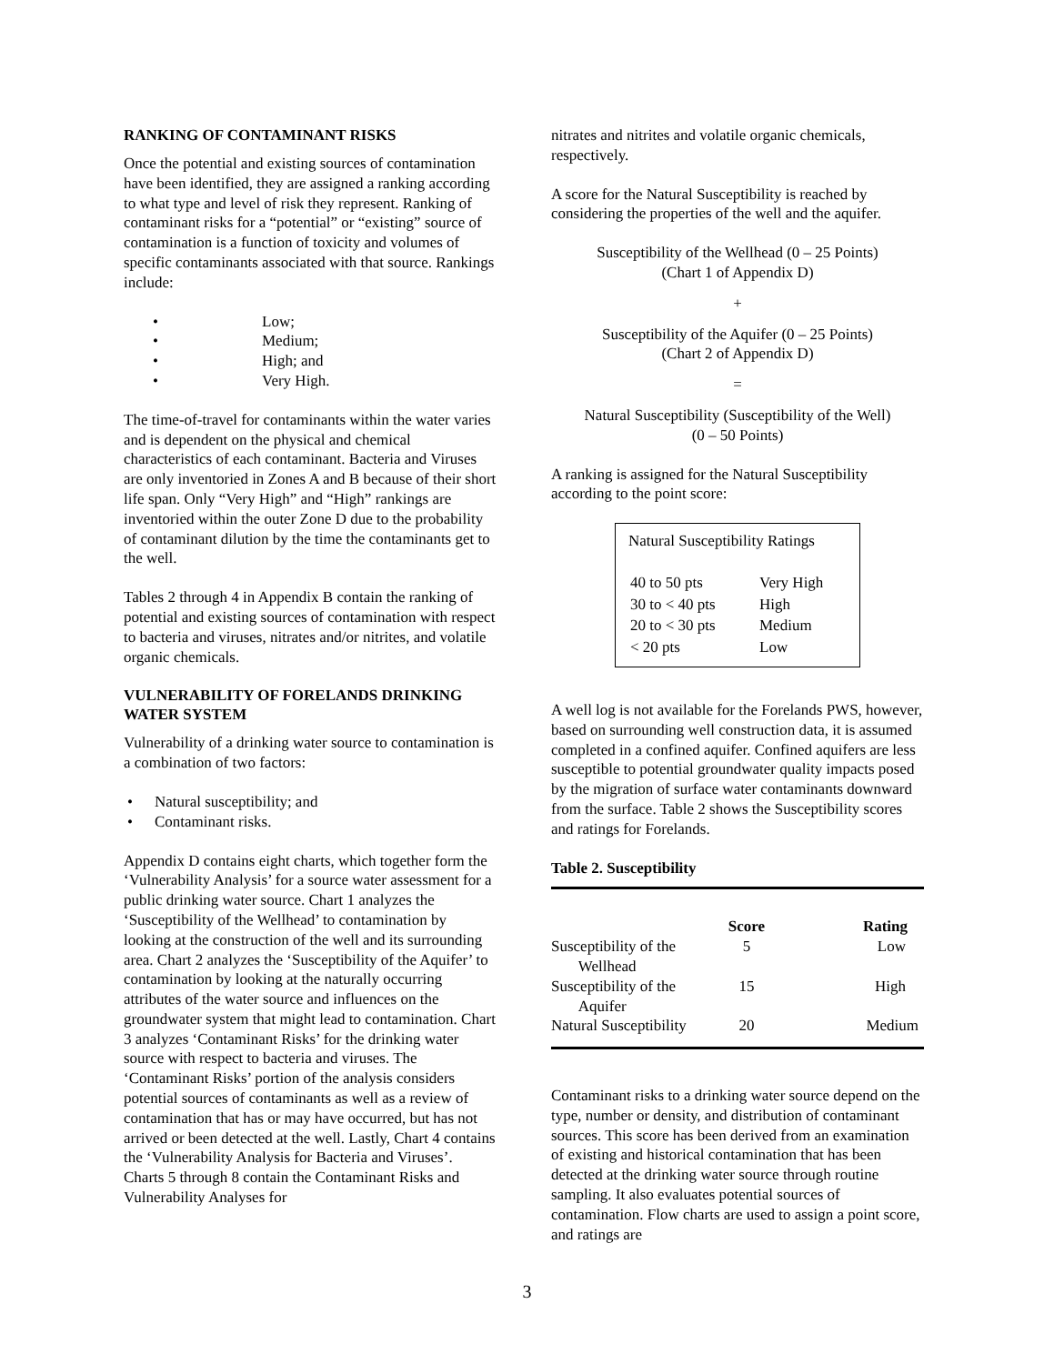RANKING OF CONTAMINANT RISKS
Once the potential and existing sources of contamination have been identified, they are assigned a ranking according to what type and level of risk they represent. Ranking of contaminant risks for a “potential” or “existing” source of contamination is a function of toxicity and volumes of specific contaminants associated with that source. Rankings include:
• Low;
• Medium;
• High; and
• Very High.
The time-of-travel for contaminants within the water varies and is dependent on the physical and chemical characteristics of each contaminant. Bacteria and Viruses are only inventoried in Zones A and B because of their short life span. Only “Very High” and “High” rankings are inventoried within the outer Zone D due to the probability of contaminant dilution by the time the contaminants get to the well.
Tables 2 through 4 in Appendix B contain the ranking of potential and existing sources of contamination with respect to bacteria and viruses, nitrates and/or nitrites, and volatile organic chemicals.
VULNERABILITY OF FORELANDS DRINKING WATER SYSTEM
Vulnerability of a drinking water source to contamination is a combination of two factors:
• Natural susceptibility; and
• Contaminant risks.
Appendix D contains eight charts, which together form the ‘Vulnerability Analysis’ for a source water assessment for a public drinking water source. Chart 1 analyzes the ‘Susceptibility of the Wellhead’ to contamination by looking at the construction of the well and its surrounding area. Chart 2 analyzes the ‘Susceptibility of the Aquifer’ to contamination by looking at the naturally occurring attributes of the water source and influences on the groundwater system that might lead to contamination. Chart 3 analyzes ‘Contaminant Risks’ for the drinking water source with respect to bacteria and viruses. The ‘Contaminant Risks’ portion of the analysis considers potential sources of contaminants as well as a review of contamination that has or may have occurred, but has not arrived or been detected at the well. Lastly, Chart 4 contains the ‘Vulnerability Analysis for Bacteria and Viruses’. Charts 5 through 8 contain the Contaminant Risks and Vulnerability Analyses for
nitrates and nitrites and volatile organic chemicals, respectively.
A score for the Natural Susceptibility is reached by considering the properties of the well and the aquifer.
Susceptibility of the Wellhead (0 – 25 Points)
(Chart 1 of Appendix D)
+
Susceptibility of the Aquifer (0 – 25 Points)
(Chart 2 of Appendix D)
=
Natural Susceptibility (Susceptibility of the Well)
(0 – 50 Points)
A ranking is assigned for the Natural Susceptibility according to the point score:
Natural Susceptibility Ratings
| 40 to 50 pts | Very High |
| 30 to < 40 pts | High |
| 20 to < 30 pts | Medium |
| < 20 pts | Low |
A well log is not available for the Forelands PWS, however, based on surrounding well construction data, it is assumed completed in a confined aquifer. Confined aquifers are less susceptible to potential groundwater quality impacts posed by the migration of surface water contaminants downward from the surface. Table 2 shows the Susceptibility scores and ratings for Forelands.
Table 2. Susceptibility
| | Score | Rating |
| --- | --- | --- |
| Susceptibility of the Wellhead | 5 | Low |
| Susceptibility of the Aquifer | 15 | High |
| Natural Susceptibility | 20 | Medium |
Contaminant risks to a drinking water source depend on the type, number or density, and distribution of contaminant sources. This score has been derived from an examination of existing and historical contamination that has been detected at the drinking water source through routine sampling. It also evaluates potential sources of contamination. Flow charts are used to assign a point score, and ratings are
3